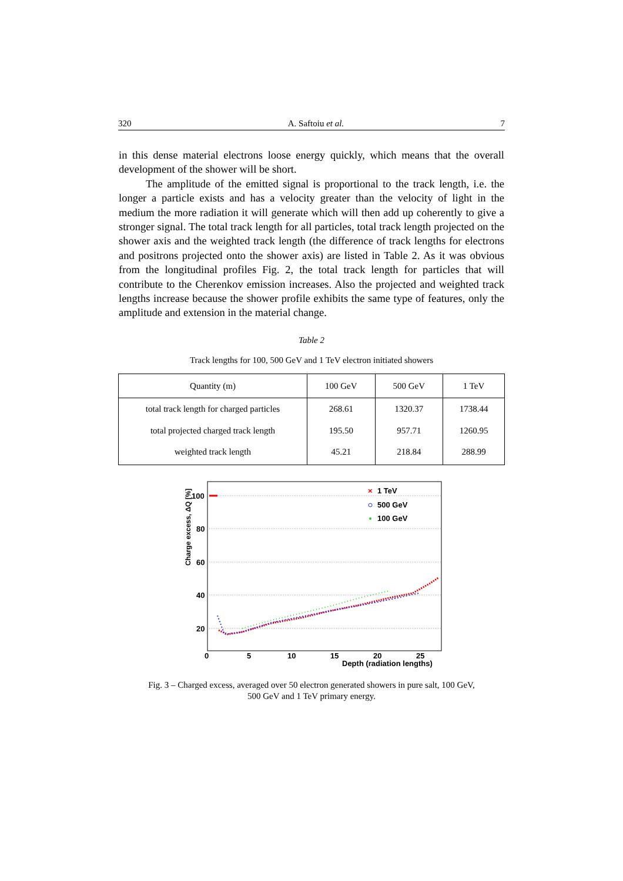320 A. Saftoiu et al. 7
in this dense material electrons loose energy quickly, which means that the overall development of the shower will be short.
The amplitude of the emitted signal is proportional to the track length, i.e. the longer a particle exists and has a velocity greater than the velocity of light in the medium the more radiation it will generate which will then add up coherently to give a stronger signal. The total track length for all particles, total track length projected on the shower axis and the weighted track length (the difference of track lengths for electrons and positrons projected onto the shower axis) are listed in Table 2. As it was obvious from the longitudinal profiles Fig. 2, the total track length for particles that will contribute to the Cherenkov emission increases. Also the projected and weighted track lengths increase because the shower profile exhibits the same type of features, only the amplitude and extension in the material change.
Table 2
Track lengths for 100, 500 GeV and 1 TeV electron initiated showers
| Quantity (m) | 100 GeV | 500 GeV | 1 TeV |
| --- | --- | --- | --- |
| total track length for charged particles | 268.61 | 1320.37 | 1738.44 |
| total projected charged track length | 195.50 | 957.71 | 1260.95 |
| weighted track length | 45.21 | 218.84 | 288.99 |
Charge excess, ΔQ [%]
100
80
60
40
20
0
5
10
15
20
25
Depth (radiation lengths)
×
1 TeV
500 GeV
100 GeV
Fig. 3 – Charged excess, averaged over 50 electron generated showers in pure salt, 100 GeV,
500 GeV and 1 TeV primary energy.